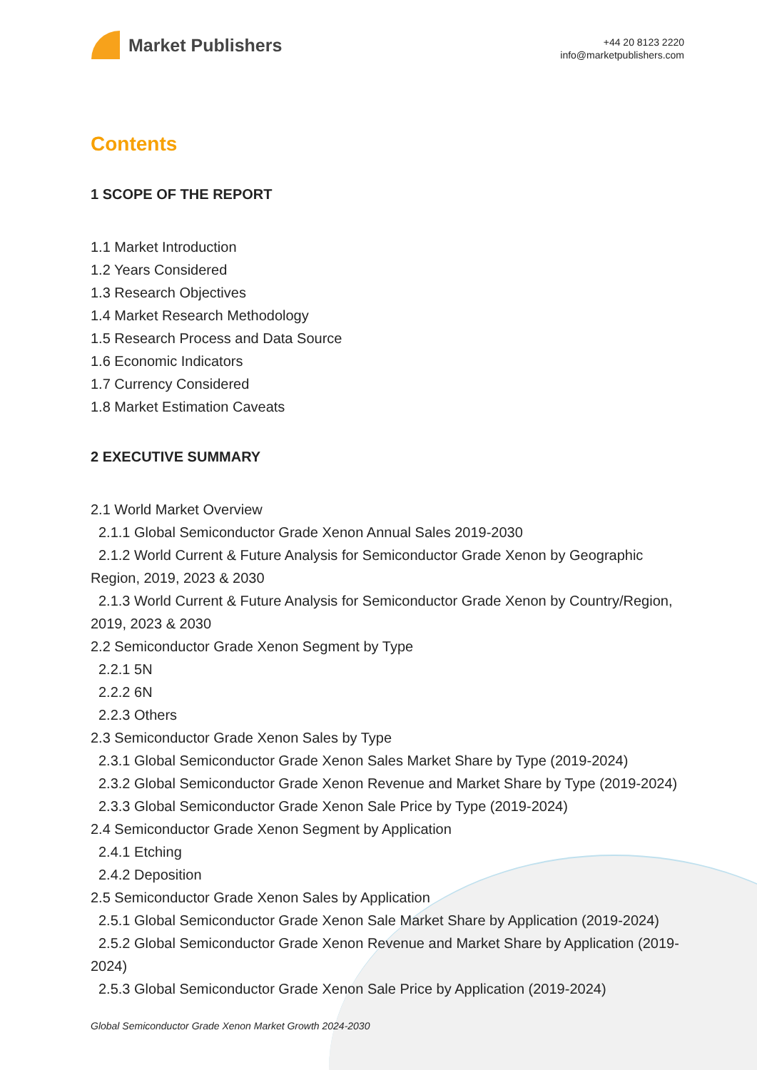Market Publishers
+44 20 8123 2220
info@marketpublishers.com
Contents
1 SCOPE OF THE REPORT
1.1 Market Introduction
1.2 Years Considered
1.3 Research Objectives
1.4 Market Research Methodology
1.5 Research Process and Data Source
1.6 Economic Indicators
1.7 Currency Considered
1.8 Market Estimation Caveats
2 EXECUTIVE SUMMARY
2.1 World Market Overview
2.1.1 Global Semiconductor Grade Xenon Annual Sales 2019-2030
2.1.2 World Current & Future Analysis for Semiconductor Grade Xenon by Geographic Region, 2019, 2023 & 2030
2.1.3 World Current & Future Analysis for Semiconductor Grade Xenon by Country/Region, 2019, 2023 & 2030
2.2 Semiconductor Grade Xenon Segment by Type
2.2.1 5N
2.2.2 6N
2.2.3 Others
2.3 Semiconductor Grade Xenon Sales by Type
2.3.1 Global Semiconductor Grade Xenon Sales Market Share by Type (2019-2024)
2.3.2 Global Semiconductor Grade Xenon Revenue and Market Share by Type (2019-2024)
2.3.3 Global Semiconductor Grade Xenon Sale Price by Type (2019-2024)
2.4 Semiconductor Grade Xenon Segment by Application
2.4.1 Etching
2.4.2 Deposition
2.5 Semiconductor Grade Xenon Sales by Application
2.5.1 Global Semiconductor Grade Xenon Sale Market Share by Application (2019-2024)
2.5.2 Global Semiconductor Grade Xenon Revenue and Market Share by Application (2019-2024)
2.5.3 Global Semiconductor Grade Xenon Sale Price by Application (2019-2024)
Global Semiconductor Grade Xenon Market Growth 2024-2030